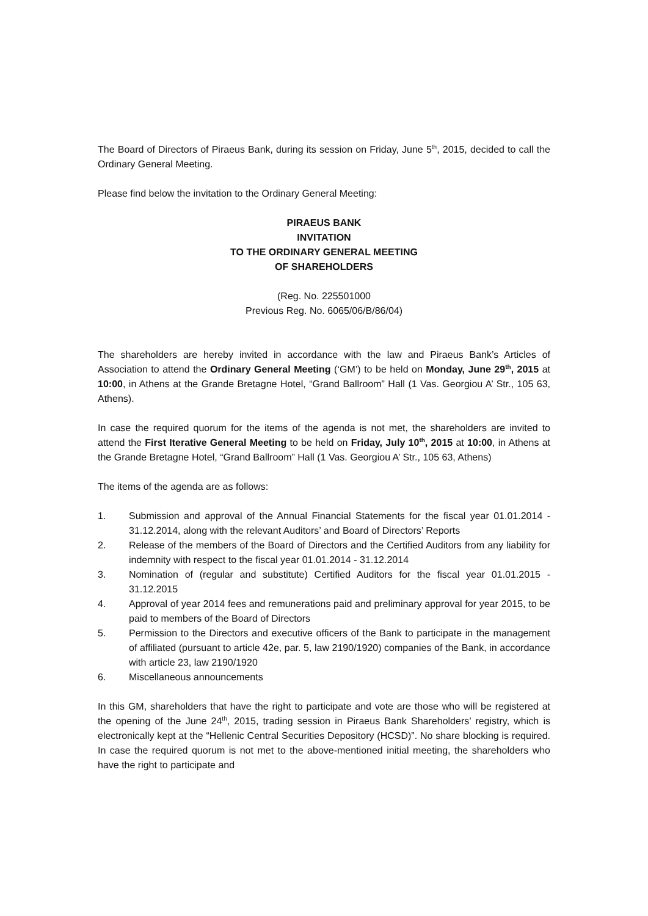The Board of Directors of Piraeus Bank, during its session on Friday, June 5<sup>th</sup>, 2015, decided to call the Ordinary General Meeting.
Please find below the invitation to the Ordinary General Meeting:
PIRAEUS BANK
INVITATION
TO THE ORDINARY GENERAL MEETING
OF SHAREHOLDERS
(Reg. No. 225501000
Previous Reg. No. 6065/06/B/86/04)
The shareholders are hereby invited in accordance with the law and Piraeus Bank’s Articles of Association to attend the Ordinary General Meeting (‘GM’) to be held on Monday, June 29<sup>th</sup>, 2015 at 10:00, in Athens at the Grande Bretagne Hotel, “Grand Ballroom” Hall (1 Vas. Georgiou A’ Str., 105 63, Athens).
In case the required quorum for the items of the agenda is not met, the shareholders are invited to attend the First Iterative General Meeting to be held on Friday, July 10<sup>th</sup>, 2015 at 10:00, in Athens at the Grande Bretagne Hotel, “Grand Ballroom” Hall (1 Vas. Georgiou A’ Str., 105 63, Athens)
The items of the agenda are as follows:
1. Submission and approval of the Annual Financial Statements for the fiscal year 01.01.2014 - 31.12.2014, along with the relevant Auditors’ and Board of Directors’ Reports
2. Release of the members of the Board of Directors and the Certified Auditors from any liability for indemnity with respect to the fiscal year 01.01.2014 - 31.12.2014
3. Nomination of (regular and substitute) Certified Auditors for the fiscal year 01.01.2015 - 31.12.2015
4. Approval of year 2014 fees and remunerations paid and preliminary approval for year 2015, to be paid to members of the Board of Directors
5. Permission to the Directors and executive officers of the Bank to participate in the management of affiliated (pursuant to article 42e, par. 5, law 2190/1920) companies of the Bank, in accordance with article 23, law 2190/1920
6. Miscellaneous announcements
In this GM, shareholders that have the right to participate and vote are those who will be registered at the opening of the June 24<sup>th</sup>, 2015, trading session in Piraeus Bank Shareholders’ registry, which is electronically kept at the “Hellenic Central Securities Depository (HCSD)”. No share blocking is required. In case the required quorum is not met to the above-mentioned initial meeting, the shareholders who have the right to participate and